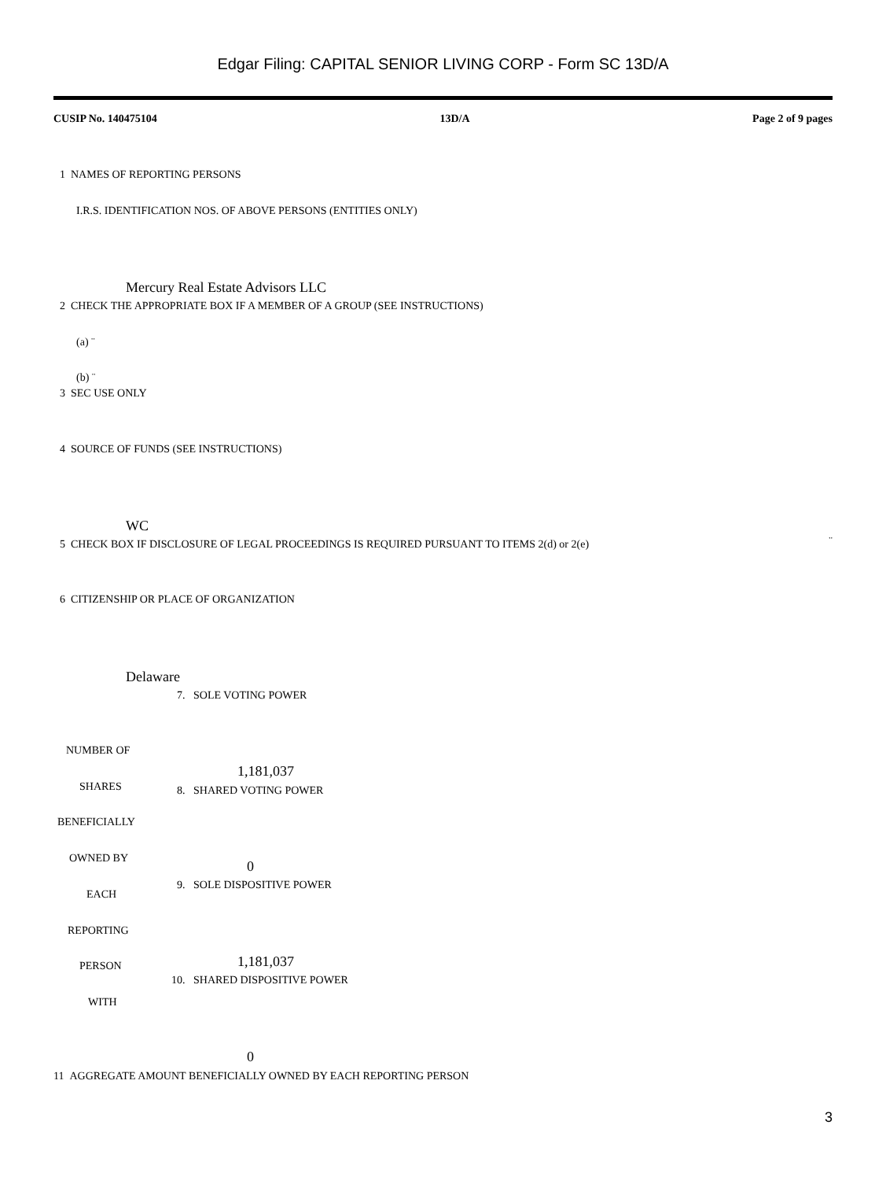Edgar Filing: CAPITAL SENIOR LIVING CORP - Form SC 13D/A
CUSIP No. 140475104 13D/A Page 2 of 9 pages
1 NAMES OF REPORTING PERSONS
I.R.S. IDENTIFICATION NOS. OF ABOVE PERSONS (ENTITIES ONLY)
Mercury Real Estate Advisors LLC
2 CHECK THE APPROPRIATE BOX IF A MEMBER OF A GROUP (SEE INSTRUCTIONS)
(a) ¨
(b) ¨
3 SEC USE ONLY
4 SOURCE OF FUNDS (SEE INSTRUCTIONS)
WC
5 CHECK BOX IF DISCLOSURE OF LEGAL PROCEEDINGS IS REQUIRED PURSUANT TO ITEMS 2(d) or 2(e)
¨
6 CITIZENSHIP OR PLACE OF ORGANIZATION
Delaware
7. SOLE VOTING POWER
NUMBER OF
1,181,037
SHARES 8. SHARED VOTING POWER
BENEFICIALLY
OWNED BY 0
9. SOLE DISPOSITIVE POWER
EACH
REPORTING
1,181,037
PERSON
10. SHARED DISPOSITIVE POWER
WITH
0
11 AGGREGATE AMOUNT BENEFICIALLY OWNED BY EACH REPORTING PERSON
3